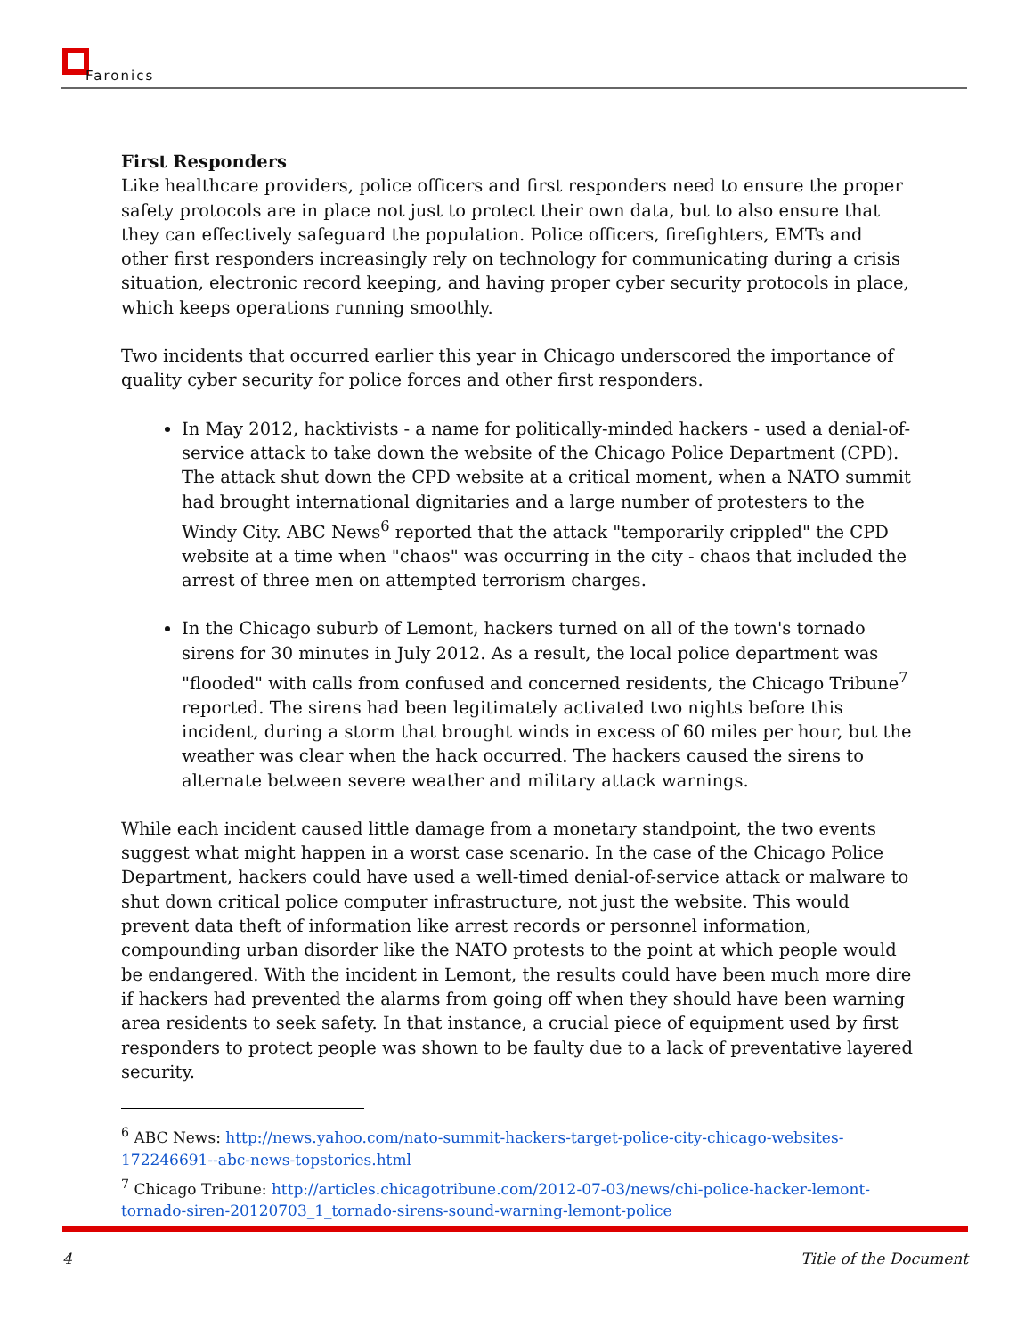Faronics
First Responders
Like healthcare providers, police officers and first responders need to ensure the proper safety protocols are in place not just to protect their own data, but to also ensure that they can effectively safeguard the population. Police officers, firefighters, EMTs and other first responders increasingly rely on technology for communicating during a crisis situation, electronic record keeping, and having proper cyber security protocols in place, which keeps operations running smoothly.
Two incidents that occurred earlier this year in Chicago underscored the importance of quality cyber security for police forces and other first responders.
In May 2012, hacktivists - a name for politically-minded hackers - used a denial-of-service attack to take down the website of the Chicago Police Department (CPD). The attack shut down the CPD website at a critical moment, when a NATO summit had brought international dignitaries and a large number of protesters to the Windy City. ABC News<sup>6</sup> reported that the attack "temporarily crippled" the CPD website at a time when "chaos" was occurring in the city - chaos that included the arrest of three men on attempted terrorism charges.
In the Chicago suburb of Lemont, hackers turned on all of the town's tornado sirens for 30 minutes in July 2012. As a result, the local police department was "flooded" with calls from confused and concerned residents, the Chicago Tribune<sup>7</sup> reported. The sirens had been legitimately activated two nights before this incident, during a storm that brought winds in excess of 60 miles per hour, but the weather was clear when the hack occurred. The hackers caused the sirens to alternate between severe weather and military attack warnings.
While each incident caused little damage from a monetary standpoint, the two events suggest what might happen in a worst case scenario. In the case of the Chicago Police Department, hackers could have used a well-timed denial-of-service attack or malware to shut down critical police computer infrastructure, not just the website. This would prevent data theft of information like arrest records or personnel information, compounding urban disorder like the NATO protests to the point at which people would be endangered. With the incident in Lemont, the results could have been much more dire if hackers had prevented the alarms from going off when they should have been warning area residents to seek safety. In that instance, a crucial piece of equipment used by first responders to protect people was shown to be faulty due to a lack of preventative layered security.
<sup>6</sup> ABC News: http://news.yahoo.com/nato-summit-hackers-target-police-city-chicago-websites-172246691--abc-news-topstories.html
<sup>7</sup> Chicago Tribune: http://articles.chicagotribune.com/2012-07-03/news/chi-police-hacker-lemont-tornado-siren-20120703_1_tornado-sirens-sound-warning-lemont-police
4 Title of the Document